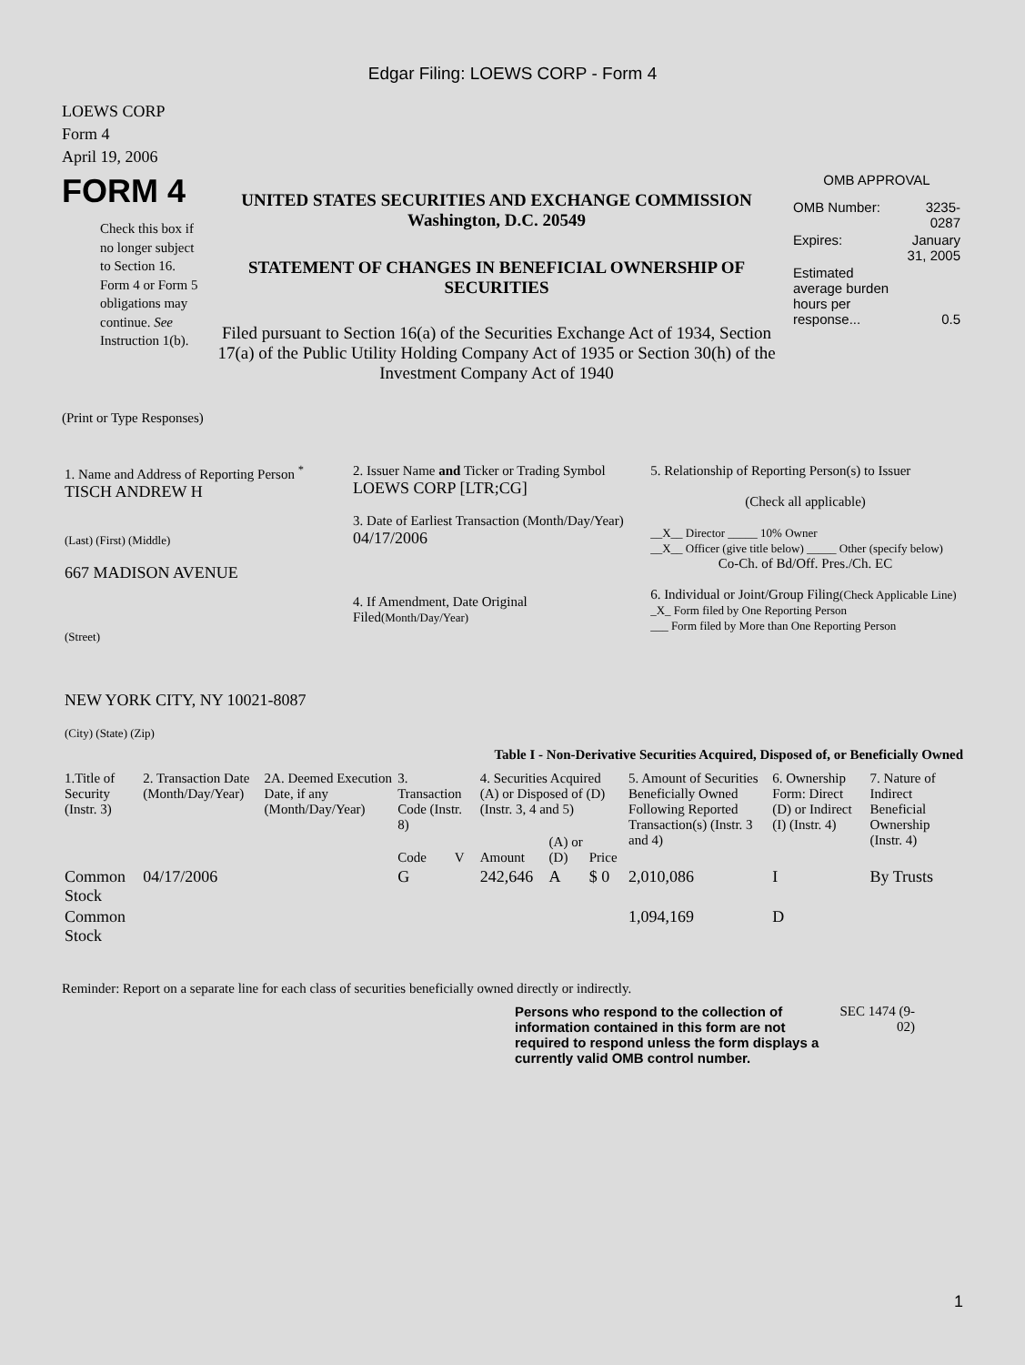Edgar Filing: LOEWS CORP - Form 4
LOEWS CORP
Form 4
April 19, 2006
FORM 4
Check this box if no longer subject to Section 16. Form 4 or Form 5 obligations may continue. See Instruction 1(b).
UNITED STATES SECURITIES AND EXCHANGE COMMISSION
Washington, D.C. 20549
STATEMENT OF CHANGES IN BENEFICIAL OWNERSHIP OF SECURITIES
Filed pursuant to Section 16(a) of the Securities Exchange Act of 1934, Section 17(a) of the Public Utility Holding Company Act of 1935 or Section 30(h) of the Investment Company Act of 1940
OMB APPROVAL
| OMB Number: | 3235-0287 |
| Expires: | January 31, 2005 |
| Estimated average burden hours per response... | 0.5 |
(Print or Type Responses)
| 1. Name and Address of Reporting Person <sup>*</sup> TISCH ANDREW H (Last) (First) (Middle) 667 MADISON AVENUE (Street) NEW YORK CITY, NY 10021-8087 (City) (State) (Zip) | 2. Issuer Name and Ticker or Trading Symbol LOEWS CORP [LTR;CG] 3. Date of Earliest Transaction (Month/Day/Year) 04/17/2006 4. If Amendment, Date Original Filed (Month/Day/Year) | 5. Relationship of Reporting Person(s) to Issuer (Check all applicable) __X__ Director _____ 10% Owner __X__ Officer (give title below) _____ Other (specify below) Co-Ch. of Bd/Off. Pres./Ch. EC 6. Individual or Joint/Group Filing (Check Applicable Line) _X_ Form filed by One Reporting Person ___ Form filed by More than One Reporting Person |
Table I - Non-Derivative Securities Acquired, Disposed of, or Beneficially Owned
| 1.Title of Security (Instr. 3) | 2. Transaction Date (Month/Day/Year) | 2A. Deemed Execution Date, if any (Month/Day/Year) | 3. Transaction Code (Instr. 8) | | 4. Securities Acquired (A) or Disposed of (D) (Instr. 3, 4 and 5) | | | 5. Amount of Securities Beneficially Owned Following Reported Transaction(s) (Instr. 3 and 4) | 6. Ownership Form: Direct (D) or Indirect (I) (Instr. 4) | 7. Nature of Indirect Beneficial Ownership (Instr. 4) |
| --- | --- | --- | --- | --- | --- | --- | --- | --- | --- | --- |
| | | | Code | V | Amount | (A) or (D) | Price | | | |
| Common Stock | 04/17/2006 | | G | | 242,646 | A | $ 0 | 2,010,086 | I | By Trusts |
| Common Stock | | | | | | | | 1,094,169 | D | |
Reminder: Report on a separate line for each class of securities beneficially owned directly or indirectly.
Persons who respond to the collection of information contained in this form are not required to respond unless the form displays a currently valid OMB control number.
SEC 1474 (9-02)
1